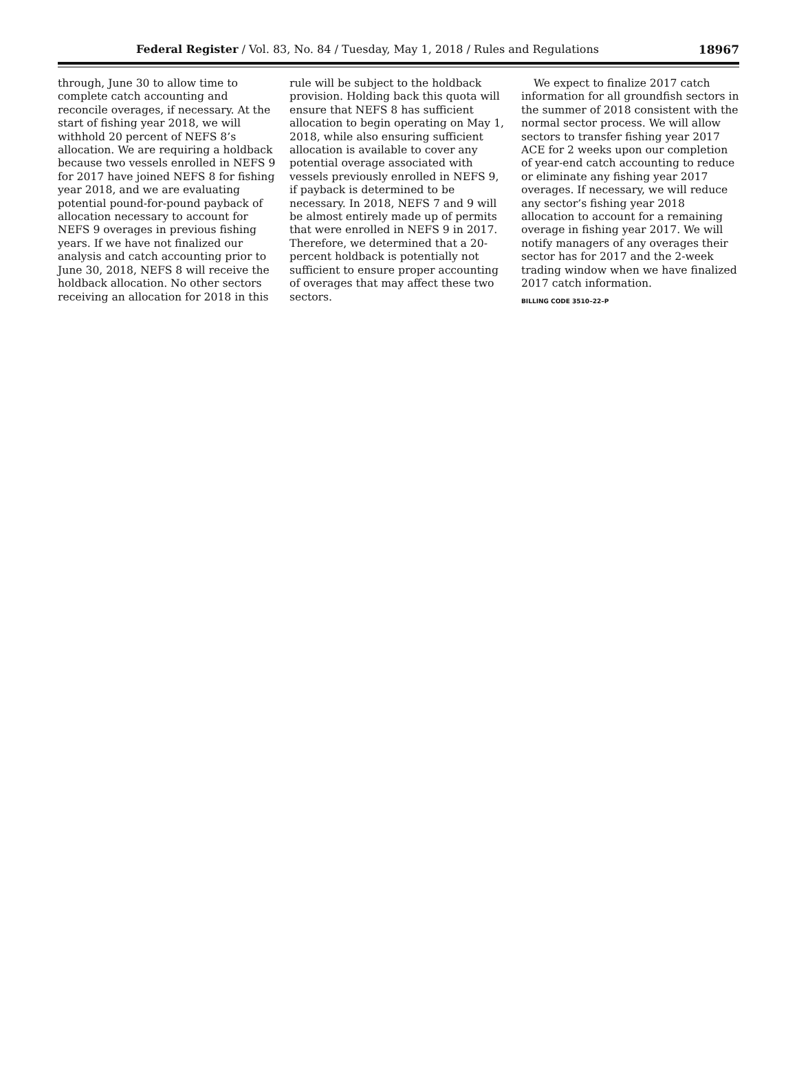Federal Register / Vol. 83, No. 84 / Tuesday, May 1, 2018 / Rules and Regulations
18967
through, June 30 to allow time to complete catch accounting and reconcile overages, if necessary. At the start of fishing year 2018, we will withhold 20 percent of NEFS 8’s allocation. We are requiring a holdback because two vessels enrolled in NEFS 9 for 2017 have joined NEFS 8 for fishing year 2018, and we are evaluating potential pound-for-pound payback of allocation necessary to account for NEFS 9 overages in previous fishing years. If we have not finalized our analysis and catch accounting prior to June 30, 2018, NEFS 8 will receive the holdback allocation. No other sectors receiving an allocation for 2018 in this
rule will be subject to the holdback provision. Holding back this quota will ensure that NEFS 8 has sufficient allocation to begin operating on May 1, 2018, while also ensuring sufficient allocation is available to cover any potential overage associated with vessels previously enrolled in NEFS 9, if payback is determined to be necessary. In 2018, NEFS 7 and 9 will be almost entirely made up of permits that were enrolled in NEFS 9 in 2017. Therefore, we determined that a 20-percent holdback is potentially not sufficient to ensure proper accounting of overages that may affect these two sectors.
We expect to finalize 2017 catch information for all groundfish sectors in the summer of 2018 consistent with the normal sector process. We will allow sectors to transfer fishing year 2017 ACE for 2 weeks upon our completion of year-end catch accounting to reduce or eliminate any fishing year 2017 overages. If necessary, we will reduce any sector’s fishing year 2018 allocation to account for a remaining overage in fishing year 2017. We will notify managers of any overages their sector has for 2017 and the 2-week trading window when we have finalized 2017 catch information.
BILLING CODE 3510–22–P